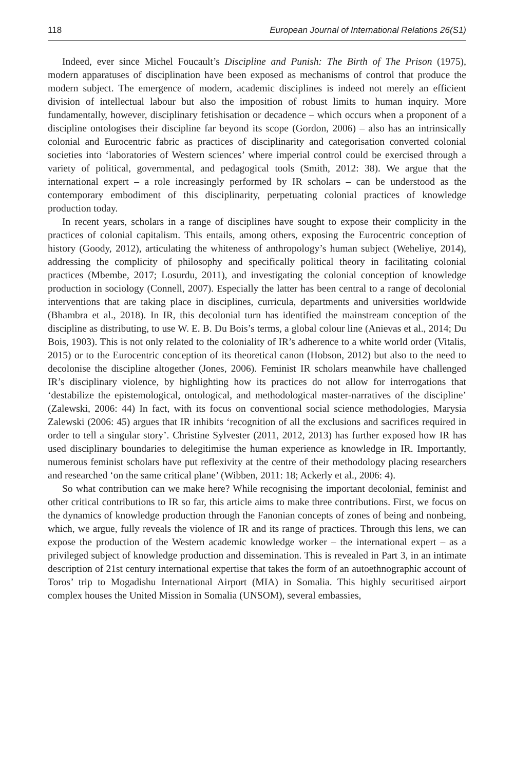118 European Journal of International Relations 26(S1)
Indeed, ever since Michel Foucault’s Discipline and Punish: The Birth of The Prison (1975), modern apparatuses of disciplination have been exposed as mechanisms of control that produce the modern subject. The emergence of modern, academic disciplines is indeed not merely an efficient division of intellectual labour but also the imposition of robust limits to human inquiry. More fundamentally, however, disciplinary fetishisation or decadence – which occurs when a proponent of a discipline ontologises their discipline far beyond its scope (Gordon, 2006) – also has an intrinsically colonial and Eurocentric fabric as practices of disciplinarity and categorisation converted colonial societies into ‘laboratories of Western sciences’ where imperial control could be exercised through a variety of political, governmental, and pedagogical tools (Smith, 2012: 38). We argue that the international expert – a role increasingly performed by IR scholars – can be understood as the contemporary embodiment of this disciplinarity, perpetuating colonial practices of knowledge production today.
In recent years, scholars in a range of disciplines have sought to expose their complicity in the practices of colonial capitalism. This entails, among others, exposing the Eurocentric conception of history (Goody, 2012), articulating the whiteness of anthropology’s human subject (Weheliye, 2014), addressing the complicity of philosophy and specifically political theory in facilitating colonial practices (Mbembe, 2017; Losurdu, 2011), and investigating the colonial conception of knowledge production in sociology (Connell, 2007). Especially the latter has been central to a range of decolonial interventions that are taking place in disciplines, curricula, departments and universities worldwide (Bhambra et al., 2018). In IR, this decolonial turn has identified the mainstream conception of the discipline as distributing, to use W. E. B. Du Bois’s terms, a global colour line (Anievas et al., 2014; Du Bois, 1903). This is not only related to the coloniality of IR’s adherence to a white world order (Vitalis, 2015) or to the Eurocentric conception of its theoretical canon (Hobson, 2012) but also to the need to decolonise the discipline altogether (Jones, 2006). Feminist IR scholars meanwhile have challenged IR’s disciplinary violence, by highlighting how its practices do not allow for interrogations that ‘destabilize the epistemological, ontological, and methodological master-narratives of the discipline’ (Zalewski, 2006: 44) In fact, with its focus on conventional social science methodologies, Marysia Zalewski (2006: 45) argues that IR inhibits ‘recognition of all the exclusions and sacrifices required in order to tell a singular story’. Christine Sylvester (2011, 2012, 2013) has further exposed how IR has used disciplinary boundaries to delegitimise the human experience as knowledge in IR. Importantly, numerous feminist scholars have put reflexivity at the centre of their methodology placing researchers and researched ‘on the same critical plane’ (Wibben, 2011: 18; Ackerly et al., 2006: 4).
So what contribution can we make here? While recognising the important decolonial, feminist and other critical contributions to IR so far, this article aims to make three contributions. First, we focus on the dynamics of knowledge production through the Fanonian concepts of zones of being and nonbeing, which, we argue, fully reveals the violence of IR and its range of practices. Through this lens, we can expose the production of the Western academic knowledge worker – the international expert – as a privileged subject of knowledge production and dissemination. This is revealed in Part 3, in an intimate description of 21st century international expertise that takes the form of an autoethnographic account of Toros’ trip to Mogadishu International Airport (MIA) in Somalia. This highly securitised airport complex houses the United Mission in Somalia (UNSOM), several embassies,